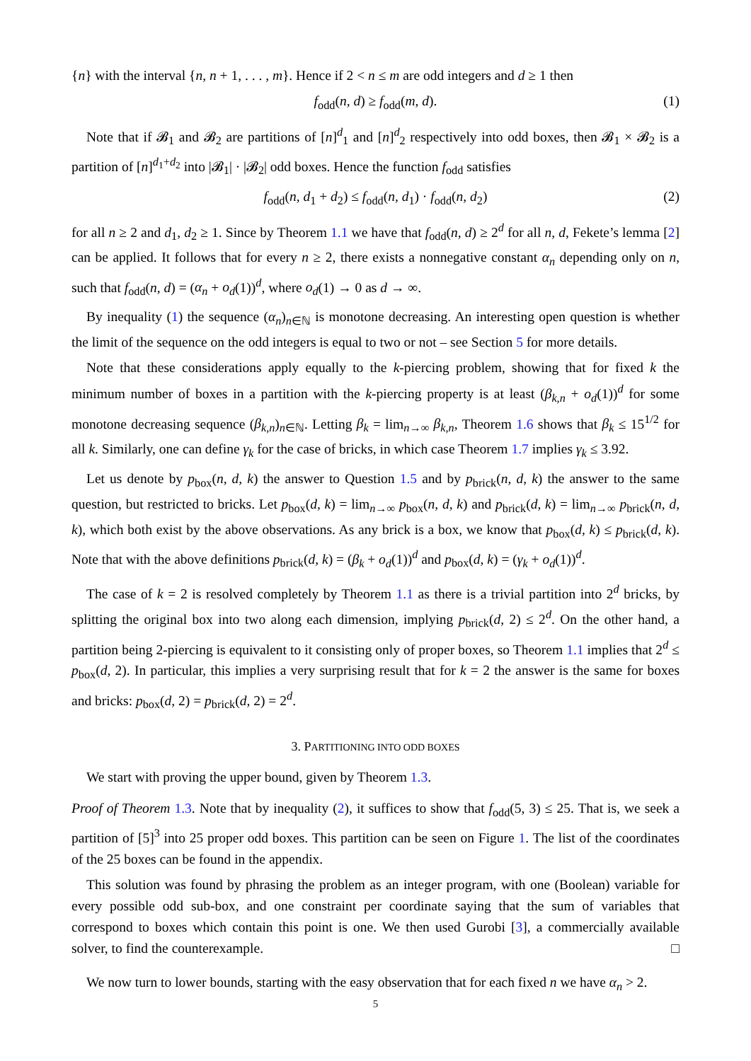{n} with the interval {n, n + 1, . . . , m}. Hence if 2 < n ≤ m are odd integers and d ≥ 1 then
f<sub>odd</sub>(n, d) ≥ f<sub>odd</sub>(m, d). (1)
Note that if 𝓑<sub>1</sub> and 𝓑<sub>2</sub> are partitions of [n]<sup>d</sup><sub>1</sub> and [n]<sup>d</sup><sub>2</sub> respectively into odd boxes, then 𝓑<sub>1</sub> × 𝓑<sub>2</sub> is a partition of [n]<sup>d<sub>1</sub>+d<sub>2</sub></sup> into |𝓑<sub>1</sub>| · |𝓑<sub>2</sub>| odd boxes. Hence the function f<sub>odd</sub> satisfies
f<sub>odd</sub>(n, d<sub>1</sub> + d<sub>2</sub>) ≤ f<sub>odd</sub>(n, d<sub>1</sub>) · f<sub>odd</sub>(n, d<sub>2</sub>) (2)
for all n ≥ 2 and d<sub>1</sub>, d<sub>2</sub> ≥ 1. Since by Theorem 1.1 we have that f<sub>odd</sub>(n, d) ≥ 2<sup>d</sup> for all n, d, Fekete’s lemma [2] can be applied. It follows that for every n ≥ 2, there exists a nonnegative constant α<sub>n</sub> depending only on n, such that f<sub>odd</sub>(n, d) = (α<sub>n</sub> + o<sub>d</sub>(1))<sup>d</sup>, where o<sub>d</sub>(1) → 0 as d → ∞.
By inequality (1) the sequence (α<sub>n</sub>)<sub>n∈ℕ</sub> is monotone decreasing. An interesting open question is whether the limit of the sequence on the odd integers is equal to two or not – see Section 5 for more details.
Note that these considerations apply equally to the k-piercing problem, showing that for fixed k the minimum number of boxes in a partition with the k-piercing property is at least (β<sub>k,n</sub> + o<sub>d</sub>(1))<sup>d</sup> for some monotone decreasing sequence (β<sub>k,n</sub>)<sub>n∈ℕ</sub>. Letting β<sub>k</sub> = lim<sub>n→∞</sub> β<sub>k,n</sub>, Theorem 1.6 shows that β<sub>k</sub> ≤ 15<sup>1/2</sup> for all k. Similarly, one can define γ<sub>k</sub> for the case of bricks, in which case Theorem 1.7 implies γ<sub>k</sub> ≤ 3.92.
Let us denote by p<sub>box</sub>(n, d, k) the answer to Question 1.5 and by p<sub>brick</sub>(n, d, k) the answer to the same question, but restricted to bricks. Let p<sub>box</sub>(d, k) = lim<sub>n→∞</sub> p<sub>box</sub>(n, d, k) and p<sub>brick</sub>(d, k) = lim<sub>n→∞</sub> p<sub>brick</sub>(n, d, k), which both exist by the above observations. As any brick is a box, we know that p<sub>box</sub>(d, k) ≤ p<sub>brick</sub>(d, k). Note that with the above definitions p<sub>brick</sub>(d, k) = (β<sub>k</sub> + o<sub>d</sub>(1))<sup>d</sup> and p<sub>box</sub>(d, k) = (γ<sub>k</sub> + o<sub>d</sub>(1))<sup>d</sup>.
The case of k = 2 is resolved completely by Theorem 1.1 as there is a trivial partition into 2<sup>d</sup> bricks, by splitting the original box into two along each dimension, implying p<sub>brick</sub>(d, 2) ≤ 2<sup>d</sup>. On the other hand, a partition being 2-piercing is equivalent to it consisting only of proper boxes, so Theorem 1.1 implies that 2<sup>d</sup> ≤ p<sub>box</sub>(d, 2). In particular, this implies a very surprising result that for k = 2 the answer is the same for boxes and bricks: p<sub>box</sub>(d, 2) = p<sub>brick</sub>(d, 2) = 2<sup>d</sup>.
3. PARTITIONING INTO ODD BOXES
We start with proving the upper bound, given by Theorem 1.3.
Proof of Theorem 1.3. Note that by inequality (2), it suffices to show that f<sub>odd</sub>(5, 3) ≤ 25. That is, we seek a partition of [5]<sup>3</sup> into 25 proper odd boxes. This partition can be seen on Figure 1. The list of the coordinates of the 25 boxes can be found in the appendix.
This solution was found by phrasing the problem as an integer program, with one (Boolean) variable for every possible odd sub-box, and one constraint per coordinate saying that the sum of variables that correspond to boxes which contain this point is one. We then used Gurobi [3], a commercially available solver, to find the counterexample. □
We now turn to lower bounds, starting with the easy observation that for each fixed n we have α<sub>n</sub> > 2.
5